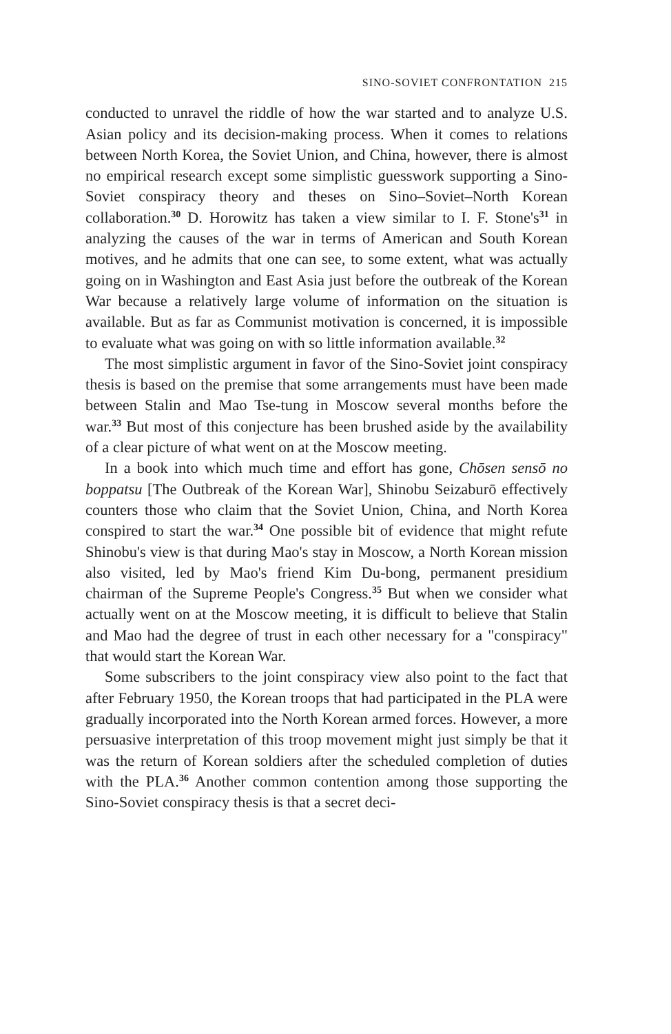SINO-SOVIET CONFRONTATION 215
conducted to unravel the riddle of how the war started and to analyze U.S. Asian policy and its decision-making process. When it comes to relations between North Korea, the Soviet Union, and China, however, there is almost no empirical research except some simplistic guesswork supporting a Sino-Soviet conspiracy theory and theses on Sino–Soviet–North Korean collaboration.<sup>30</sup> D. Horowitz has taken a view similar to I. F. Stone's<sup>31</sup> in analyzing the causes of the war in terms of American and South Korean motives, and he admits that one can see, to some extent, what was actually going on in Washington and East Asia just before the outbreak of the Korean War because a relatively large volume of information on the situation is available. But as far as Communist motivation is concerned, it is impossible to evaluate what was going on with so little information available.<sup>32</sup>
The most simplistic argument in favor of the Sino-Soviet joint conspiracy thesis is based on the premise that some arrangements must have been made between Stalin and Mao Tse-tung in Moscow several months before the war.<sup>33</sup> But most of this conjecture has been brushed aside by the availability of a clear picture of what went on at the Moscow meeting.
In a book into which much time and effort has gone, Chōsen sensō no boppatsu [The Outbreak of the Korean War], Shinobu Seizaburō effectively counters those who claim that the Soviet Union, China, and North Korea conspired to start the war.<sup>34</sup> One possible bit of evidence that might refute Shinobu's view is that during Mao's stay in Moscow, a North Korean mission also visited, led by Mao's friend Kim Du-bong, permanent presidium chairman of the Supreme People's Congress.<sup>35</sup> But when we consider what actually went on at the Moscow meeting, it is difficult to believe that Stalin and Mao had the degree of trust in each other necessary for a "conspiracy" that would start the Korean War.
Some subscribers to the joint conspiracy view also point to the fact that after February 1950, the Korean troops that had participated in the PLA were gradually incorporated into the North Korean armed forces. However, a more persuasive interpretation of this troop movement might just simply be that it was the return of Korean soldiers after the scheduled completion of duties with the PLA.<sup>36</sup> Another common contention among those supporting the Sino-Soviet conspiracy thesis is that a secret deci-